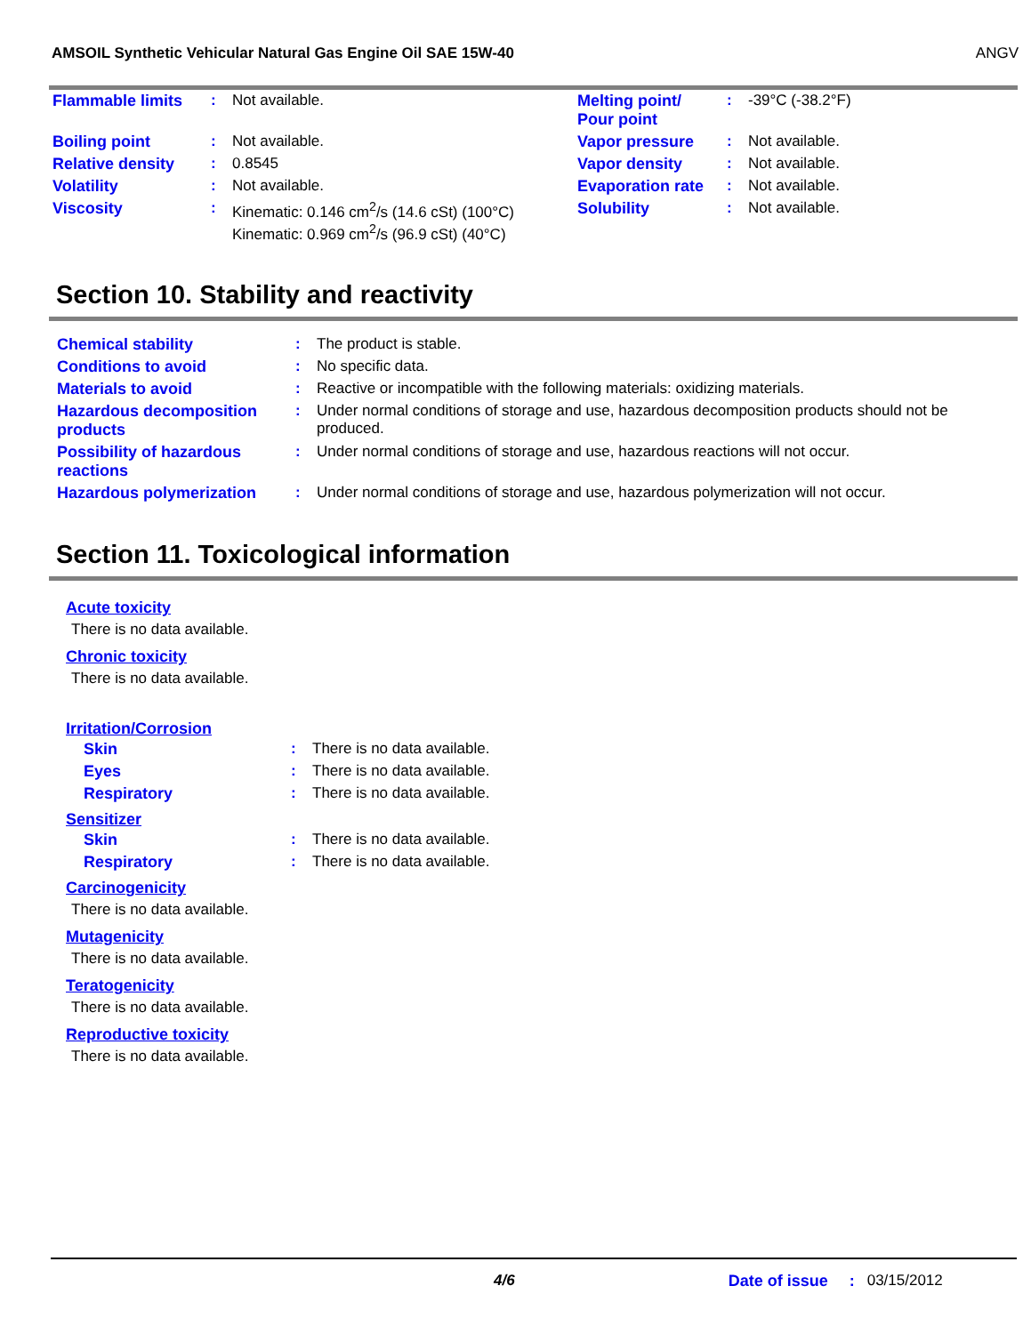AMSOIL Synthetic Vehicular Natural Gas Engine Oil SAE 15W-40 ANGV
| Flammable limits | : | Not available. | Melting point/ Pour point | : | -39°C (-38.2°F) |
| Boiling point | : | Not available. | Vapor pressure | : | Not available. |
| Relative density | : | 0.8545 | Vapor density | : | Not available. |
| Volatility | : | Not available. | Evaporation rate | : | Not available. |
| Viscosity | : | Kinematic: 0.146 cm<sup>2</sup>/s (14.6 cSt) (100°C) Kinematic: 0.969 cm<sup>2</sup>/s (96.9 cSt) (40°C) | Solubility | : | Not available. |
Section 10. Stability and reactivity
| Chemical stability | : | The product is stable. |
| Conditions to avoid | : | No specific data. |
| Materials to avoid | : | Reactive or incompatible with the following materials: oxidizing materials. |
| Hazardous decomposition products | : | Under normal conditions of storage and use, hazardous decomposition products should not be produced. |
| Possibility of hazardous reactions | : | Under normal conditions of storage and use, hazardous reactions will not occur. |
| Hazardous polymerization | : | Under normal conditions of storage and use, hazardous polymerization will not occur. |
Section 11. Toxicological information
Acute toxicity
There is no data available.
Chronic toxicity
There is no data available.
Irritation/Corrosion
| Skin | : | There is no data available. |
| Eyes | : | There is no data available. |
| Respiratory | : | There is no data available. |
Sensitizer
| Skin | : | There is no data available. |
| Respiratory | : | There is no data available. |
Carcinogenicity
There is no data available.
Mutagenicity
There is no data available.
Teratogenicity
There is no data available.
Reproductive toxicity
There is no data available.
4/6 Date of issue: 03/15/2012